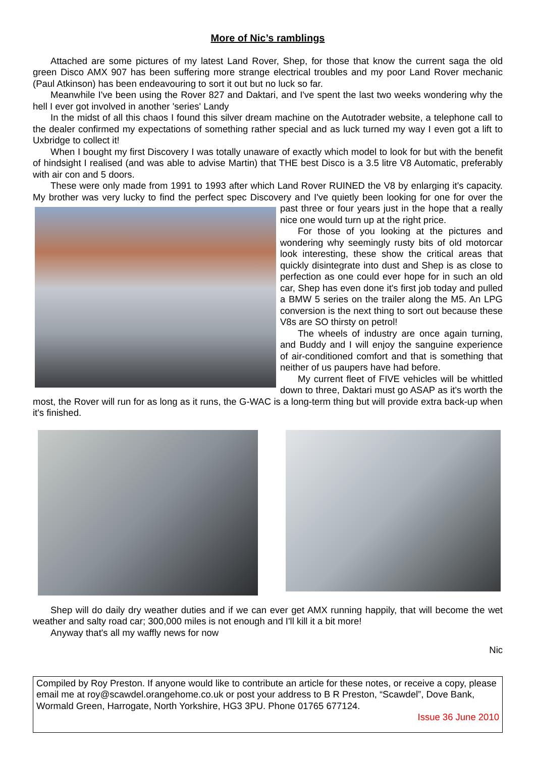More of Nic’s ramblings
Attached are some pictures of my latest Land Rover, Shep, for those that know the current saga the old green Disco AMX 907 has been suffering more strange electrical troubles and my poor Land Rover mechanic (Paul Atkinson) has been endeavouring to sort it out but no luck so far.
Meanwhile I've been using the Rover 827 and Daktari, and I've spent the last two weeks wondering why the hell I ever got involved in another 'series' Landy
In the midst of all this chaos I found this silver dream machine on the Autotrader website, a telephone call to the dealer confirmed my expectations of something rather special and as luck turned my way I even got a lift to Uxbridge to collect it!
When I bought my first Discovery I was totally unaware of exactly which model to look for but with the benefit of hindsight I realised (and was able to advise Martin) that THE best Disco is a 3.5 litre V8 Automatic, preferably with air con and 5 doors.
These were only made from 1991 to 1993 after which Land Rover RUINED the V8 by enlarging it's capacity. My brother was very lucky to find the perfect spec Discovery and I've quietly been looking for one for over the past three or four years just in the hope that a really nice one would turn up at the right price.
For those of you looking at the pictures and wondering why seemingly rusty bits of old motorcar look interesting, these show the critical areas that quickly disintegrate into dust and Shep is as close to perfection as one could ever hope for in such an old car, Shep has even done it's first job today and pulled a BMW 5 series on the trailer along the M5. An LPG conversion is the next thing to sort out because these V8s are SO thirsty on petrol!
The wheels of industry are once again turning, and Buddy and I will enjoy the sanguine experience of air-conditioned comfort and that is something that neither of us paupers have had before.
My current fleet of FIVE vehicles will be whittled down to three, Daktari must go ASAP as it's worth the most, the Rover will run for as long as it runs, the G-WAC is a long-term thing but will provide extra back-up when it's finished.
Shep will do daily dry weather duties and if we can ever get AMX running happily, that will become the wet weather and salty road car; 300,000 miles is not enough and I'll kill it a bit more!
Anyway that's all my waffly news for now
Nic
Compiled by Roy Preston. If anyone would like to contribute an article for these notes, or receive a copy, please email me at roy@scawdel.orangehome.co.uk or post your address to B R Preston, “Scawdel”, Dove Bank, Wormald Green, Harrogate, North Yorkshire, HG3 3PU. Phone 01765 677124.
Issue 36 June 2010